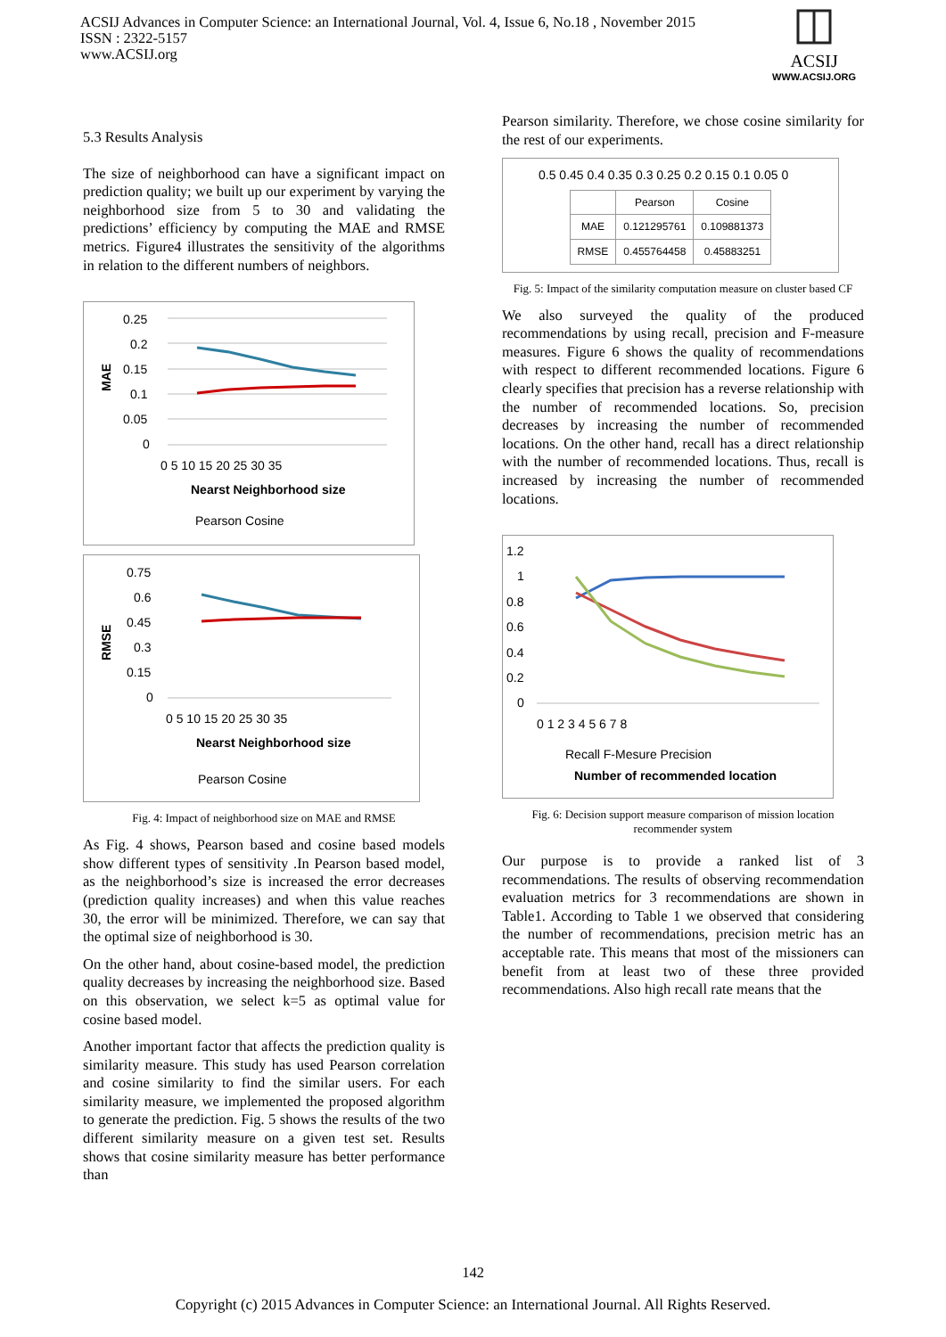ACSIJ Advances in Computer Science: an International Journal, Vol. 4, Issue 6, No.18 , November 2015
ISSN : 2322-5157
www.ACSIJ.org
ACSIJ
WWW.ACSIJ.ORG
5.3 Results Analysis
The size of neighborhood can have a significant impact on prediction quality; we built up our experiment by varying the neighborhood size from 5 to 30 and validating the predictions’ efficiency by computing the MAE and RMSE metrics. Figure4 illustrates the sensitivity of the algorithms in relation to the different numbers of neighbors.
MAE
0.25
0.2
0.15
0.1
0.05
0
0 5 10 15 20 25 30 35
Nearst Neighborhood size
Pearson Cosine
RMSE
0.75
0.6
0.45
0.3
0.15
0
0 5 10 15 20 25 30 35
Nearst Neighborhood size
Pearson Cosine
Fig. 4: Impact of neighborhood size on MAE and RMSE
As Fig. 4 shows, Pearson based and cosine based models show different types of sensitivity .In Pearson based model, as the neighborhood’s size is increased the error decreases (prediction quality increases) and when this value reaches 30, the error will be minimized. Therefore, we can say that the optimal size of neighborhood is 30.
On the other hand, about cosine-based model, the prediction quality decreases by increasing the neighborhood size. Based on this observation, we select k=5 as optimal value for cosine based model.
Another important factor that affects the prediction quality is similarity measure. This study has used Pearson correlation and cosine similarity to find the similar users. For each similarity measure, we implemented the proposed algorithm to generate the prediction. Fig. 5 shows the results of the two different similarity measure on a given test set. Results shows that cosine similarity measure has better performance than
Pearson similarity. Therefore, we chose cosine similarity for the rest of our experiments.
0.5 0.45 0.4 0.35 0.3 0.25 0.2 0.15 0.1 0.05 0
| | Pearson | Cosine |
| --- | --- | --- |
| MAE | 0.121295761 | 0.109881373 |
| RMSE | 0.455764458 | 0.45883251 |
Fig. 5: Impact of the similarity computation measure on cluster based CF
We also surveyed the quality of the produced recommendations by using recall, precision and F-measure measures. Figure 6 shows the quality of recommendations with respect to different recommended locations. Figure 6 clearly specifies that precision has a reverse relationship with the number of recommended locations. So, precision decreases by increasing the number of recommended locations. On the other hand, recall has a direct relationship with the number of recommended locations. Thus, recall is increased by increasing the number of recommended locations.
1.2
1
0.8
0.6
0.4
0.2
0
0 1 2 3 4 5 6 7 8
Recall F-Mesure Precision
Number of recommended location
Fig. 6: Decision support measure comparison of mission location recommender system
Our purpose is to provide a ranked list of 3 recommendations. The results of observing recommendation evaluation metrics for 3 recommendations are shown in Table1. According to Table 1 we observed that considering the number of recommendations, precision metric has an acceptable rate. This means that most of the missioners can benefit from at least two of these three provided recommendations. Also high recall rate means that the
142
Copyright (c) 2015 Advances in Computer Science: an International Journal. All Rights Reserved.